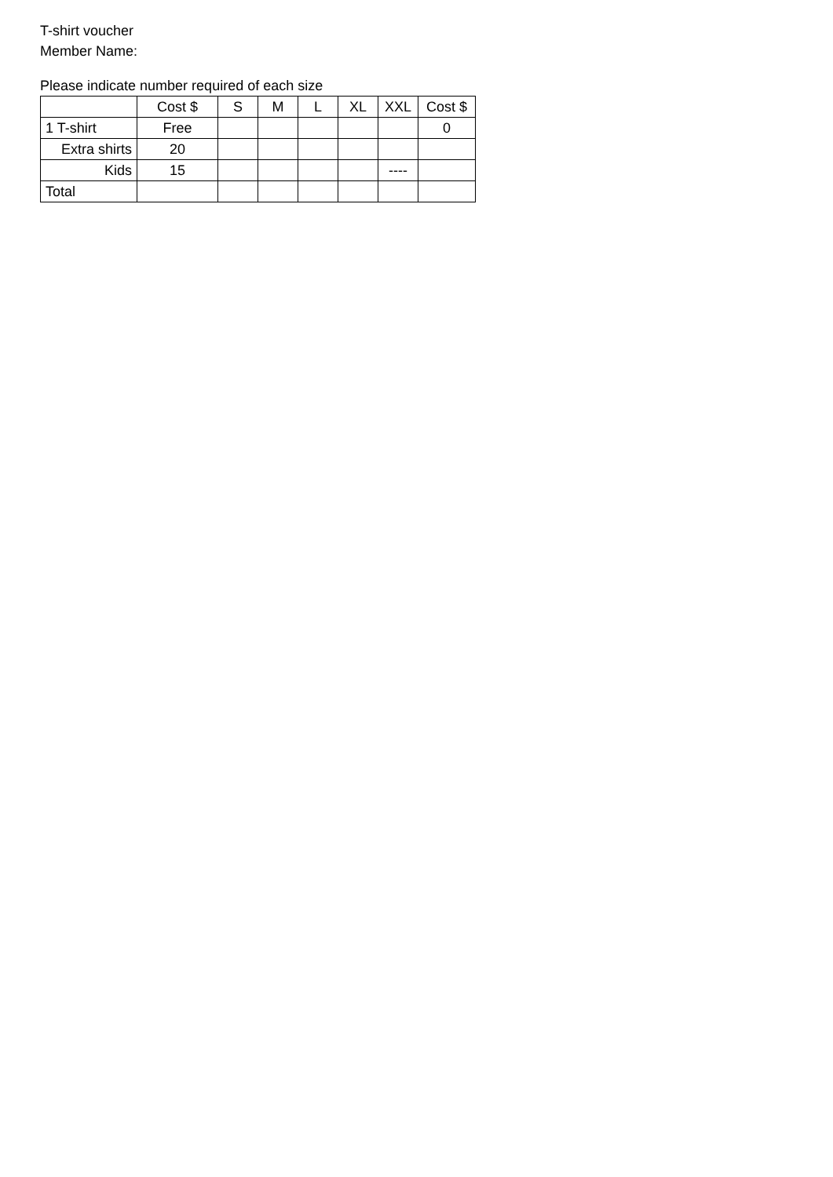T-shirt voucher
Member Name:
Please indicate number required of each size
| | Cost $ | S | M | L | XL | XXL | Cost $ |
| --- | --- | --- | --- | --- | --- | --- | --- |
| 1 T-shirt | Free | | | | | | 0 |
| Extra shirts | 20 | | | | | | |
| Kids | 15 | | | | | ---- | |
| Total | | | | | | | |